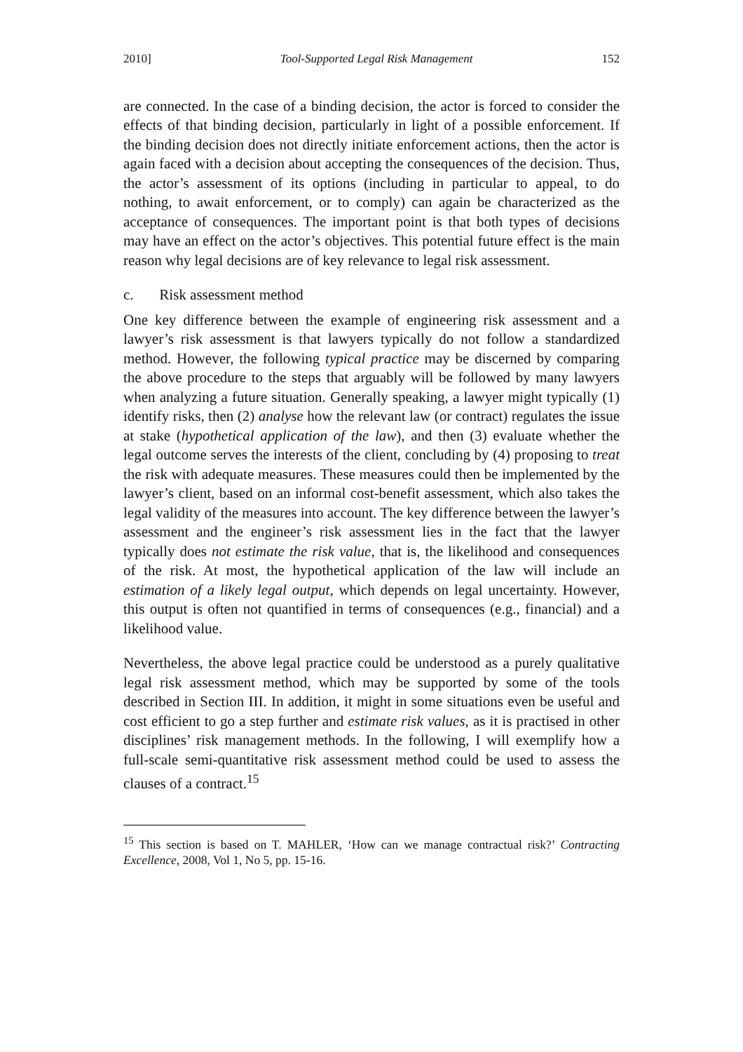2010] Tool-Supported Legal Risk Management 152
are connected. In the case of a binding decision, the actor is forced to consider the effects of that binding decision, particularly in light of a possible enforcement. If the binding decision does not directly initiate enforcement actions, then the actor is again faced with a decision about accepting the consequences of the decision. Thus, the actor’s assessment of its options (including in particular to appeal, to do nothing, to await enforcement, or to comply) can again be characterized as the acceptance of consequences. The important point is that both types of decisions may have an effect on the actor’s objectives. This potential future effect is the main reason why legal decisions are of key relevance to legal risk assessment.
c. Risk assessment method
One key difference between the example of engineering risk assessment and a lawyer’s risk assessment is that lawyers typically do not follow a standardized method. However, the following typical practice may be discerned by comparing the above procedure to the steps that arguably will be followed by many lawyers when analyzing a future situation. Generally speaking, a lawyer might typically (1) identify risks, then (2) analyse how the relevant law (or contract) regulates the issue at stake (hypothetical application of the law), and then (3) evaluate whether the legal outcome serves the interests of the client, concluding by (4) proposing to treat the risk with adequate measures. These measures could then be implemented by the lawyer’s client, based on an informal cost-benefit assessment, which also takes the legal validity of the measures into account. The key difference between the lawyer’s assessment and the engineer’s risk assessment lies in the fact that the lawyer typically does not estimate the risk value, that is, the likelihood and consequences of the risk. At most, the hypothetical application of the law will include an estimation of a likely legal output, which depends on legal uncertainty. However, this output is often not quantified in terms of consequences (e.g., financial) and a likelihood value.
Nevertheless, the above legal practice could be understood as a purely qualitative legal risk assessment method, which may be supported by some of the tools described in Section III. In addition, it might in some situations even be useful and cost efficient to go a step further and estimate risk values, as it is practised in other disciplines’ risk management methods. In the following, I will exemplify how a full-scale semi-quantitative risk assessment method could be used to assess the clauses of a contract.<sup>15</sup>
<sup>15</sup> This section is based on T. MAHLER, ‘How can we manage contractual risk?’ Contracting Excellence, 2008, Vol 1, No 5, pp. 15-16.